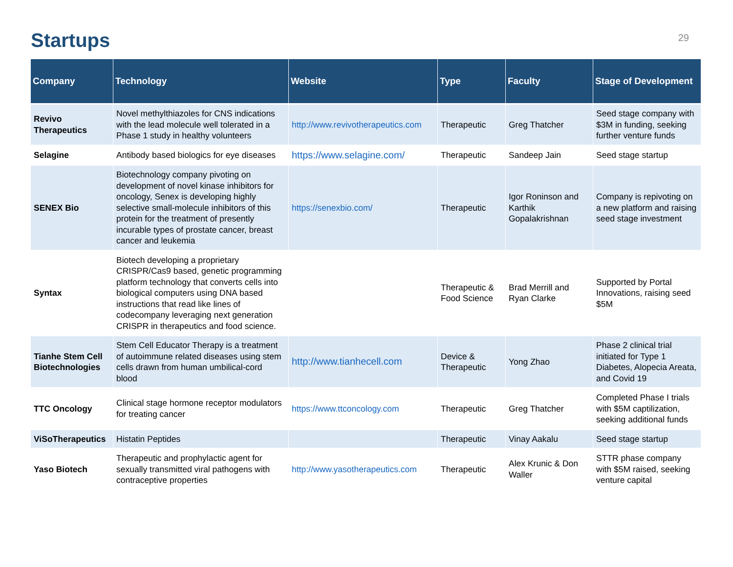Startups
29
| Company | Technology | Website | Type | Faculty | Stage of Development |
| --- | --- | --- | --- | --- | --- |
| Revivo Therapeutics | Novel methylthiazoles for CNS indications with the lead molecule well tolerated in a Phase 1 study in healthy volunteers | http://www.revivotherapeutics.com | Therapeutic | Greg Thatcher | Seed stage company with $3M in funding, seeking further venture funds |
| Selagine | Antibody based biologics for eye diseases | https://www.selagine.com/ | Therapeutic | Sandeep Jain | Seed stage startup |
| SENEX Bio | Biotechnology company pivoting on development of novel kinase inhibitors for oncology, Senex is developing highly selective small-molecule inhibitors of this protein for the treatment of presently incurable types of prostate cancer, breast cancer and leukemia | https://senexbio.com/ | Therapeutic | Igor Roninson and Karthik Gopalakrishnan | Company is repivoting on a new platform and raising seed stage investment |
| Syntax | Biotech developing a proprietary CRISPR/Cas9 based, genetic programming platform technology that converts cells into biological computers using DNA based instructions that read like lines of codecompany leveraging next generation CRISPR in therapeutics and food science. | | Therapeutic & Food Science | Brad Merrill and Ryan Clarke | Supported by Portal Innovations, raising seed $5M |
| Tianhe Stem Cell Biotechnologies | Stem Cell Educator Therapy is a treatment of autoimmune related diseases using stem cells drawn from human umbilical-cord blood | http://www.tianhecell.com | Device & Therapeutic | Yong Zhao | Phase 2 clinical trial initiated for Type 1 Diabetes, Alopecia Areata, and Covid 19 |
| TTC Oncology | Clinical stage hormone receptor modulators for treating cancer | https://www.ttconcology.com | Therapeutic | Greg Thatcher | Completed Phase I trials with $5M captilization, seeking additional funds |
| ViSoTherapeutics | Histatin Peptides | | Therapeutic | Vinay Aakalu | Seed stage startup |
| Yaso Biotech | Therapeutic and prophylactic agent for sexually transmitted viral pathogens with contraceptive properties | http://www.yasotherapeutics.com | Therapeutic | Alex Krunic & Don Waller | STTR phase company with $5M raised, seeking venture capital |